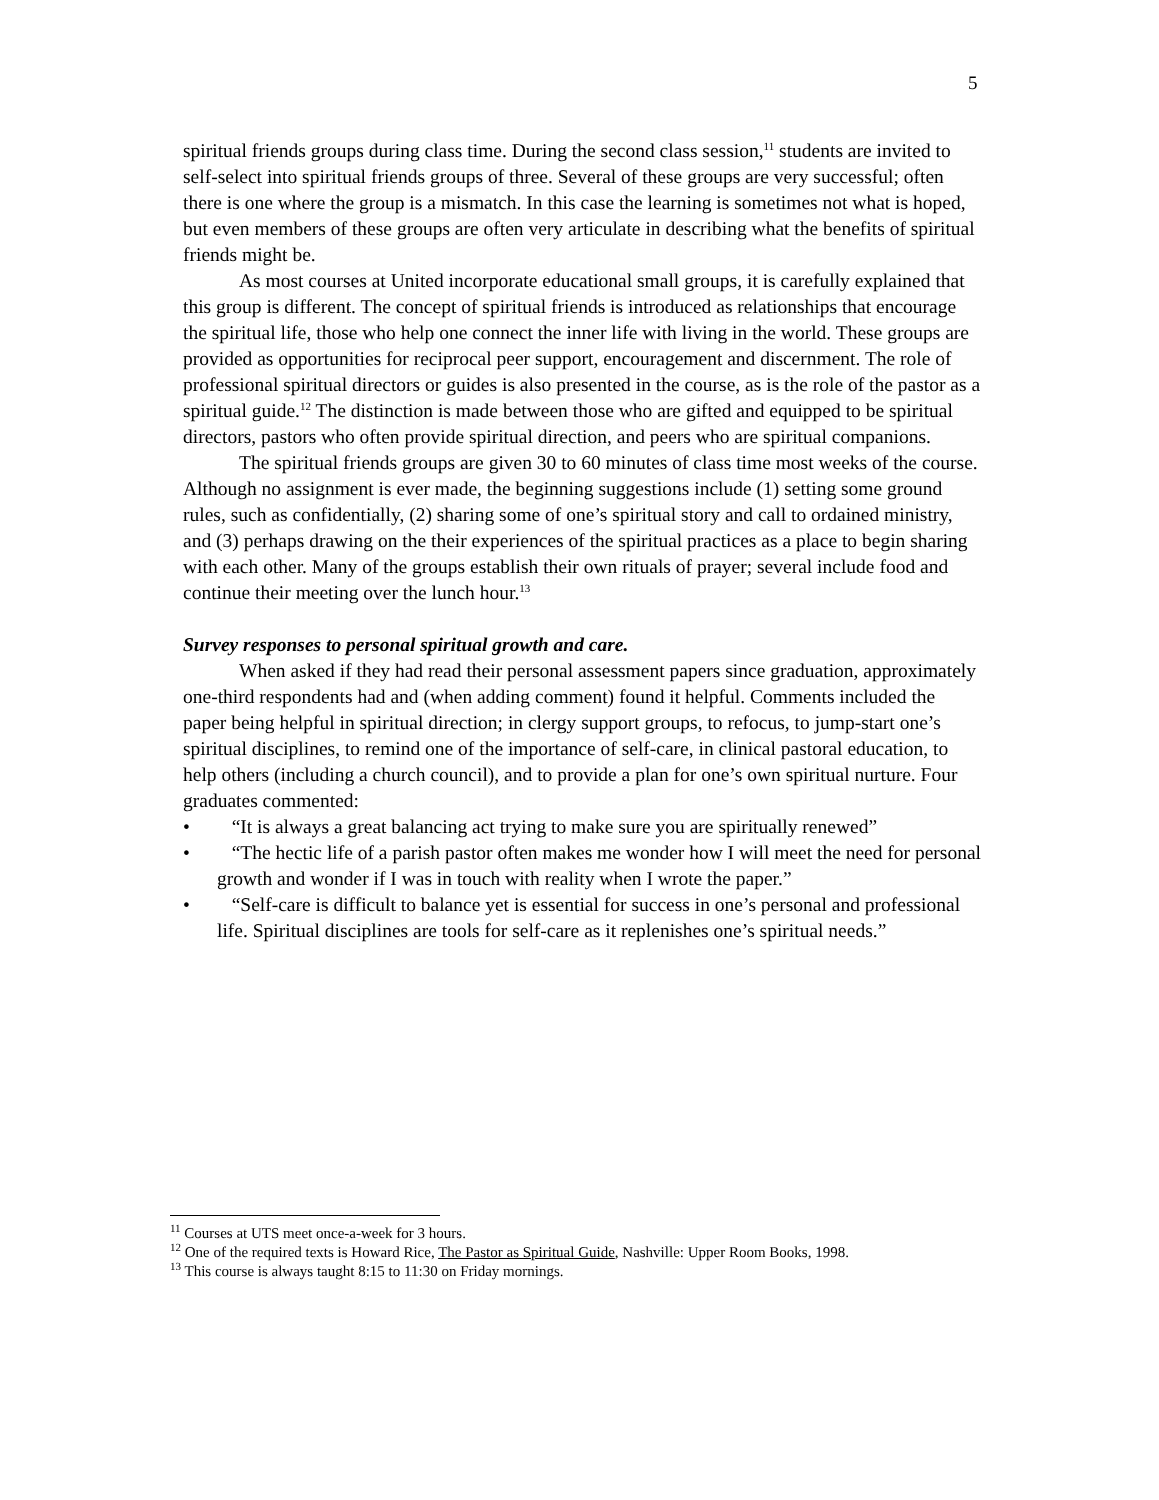5
spiritual friends groups during class time. During the second class session,<sup>11</sup> students are invited to self-select into spiritual friends groups of three. Several of these groups are very successful; often there is one where the group is a mismatch. In this case the learning is sometimes not what is hoped, but even members of these groups are often very articulate in describing what the benefits of spiritual friends might be.
As most courses at United incorporate educational small groups, it is carefully explained that this group is different. The concept of spiritual friends is introduced as relationships that encourage the spiritual life, those who help one connect the inner life with living in the world. These groups are provided as opportunities for reciprocal peer support, encouragement and discernment. The role of professional spiritual directors or guides is also presented in the course, as is the role of the pastor as a spiritual guide.<sup>12</sup> The distinction is made between those who are gifted and equipped to be spiritual directors, pastors who often provide spiritual direction, and peers who are spiritual companions.
The spiritual friends groups are given 30 to 60 minutes of class time most weeks of the course. Although no assignment is ever made, the beginning suggestions include (1) setting some ground rules, such as confidentially, (2) sharing some of one’s spiritual story and call to ordained ministry, and (3) perhaps drawing on the their experiences of the spiritual practices as a place to begin sharing with each other. Many of the groups establish their own rituals of prayer; several include food and continue their meeting over the lunch hour.<sup>13</sup>
Survey responses to personal spiritual growth and care.
When asked if they had read their personal assessment papers since graduation, approximately one-third respondents had and (when adding comment) found it helpful. Comments included the paper being helpful in spiritual direction; in clergy support groups, to refocus, to jump-start one’s spiritual disciplines, to remind one of the importance of self-care, in clinical pastoral education, to help others (including a church council), and to provide a plan for one’s own spiritual nurture. Four graduates commented:
• “It is always a great balancing act trying to make sure you are spiritually renewed”
• “The hectic life of a parish pastor often makes me wonder how I will meet the need for personal growth and wonder if I was in touch with reality when I wrote the paper.”
• “Self-care is difficult to balance yet is essential for success in one’s personal and professional life. Spiritual disciplines are tools for self-care as it replenishes one’s spiritual needs.”
<sup>11</sup> Courses at UTS meet once-a-week for 3 hours.
<sup>12</sup> One of the required texts is Howard Rice, The Pastor as Spiritual Guide, Nashville: Upper Room Books, 1998.
<sup>13</sup> This course is always taught 8:15 to 11:30 on Friday mornings.